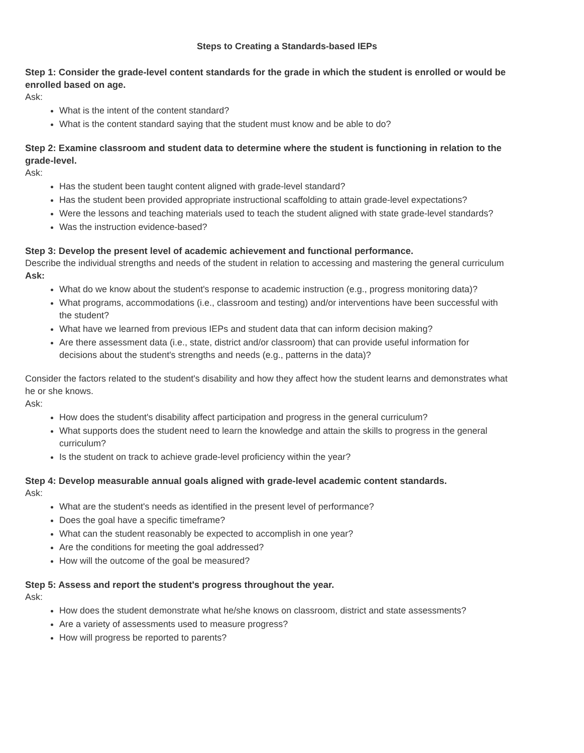Steps to Creating a Standards-based IEPs
Step 1: Consider the grade-level content standards for the grade in which the student is enrolled or would be enrolled based on age.
Ask:
What is the intent of the content standard?
What is the content standard saying that the student must know and be able to do?
Step 2: Examine classroom and student data to determine where the student is functioning in relation to the grade-level.
Ask:
Has the student been taught content aligned with grade-level standard?
Has the student been provided appropriate instructional scaffolding to attain grade-level expectations?
Were the lessons and teaching materials used to teach the student aligned with state grade-level standards?
Was the instruction evidence-based?
Step 3: Develop the present level of academic achievement and functional performance.
Describe the individual strengths and needs of the student in relation to accessing and mastering the general curriculum
Ask:
What do we know about the student's response to academic instruction (e.g., progress monitoring data)?
What programs, accommodations (i.e., classroom and testing) and/or interventions have been successful with the student?
What have we learned from previous IEPs and student data that can inform decision making?
Are there assessment data (i.e., state, district and/or classroom) that can provide useful information for decisions about the student's strengths and needs (e.g., patterns in the data)?
Consider the factors related to the student's disability and how they affect how the student learns and demonstrates what he or she knows.
Ask:
How does the student's disability affect participation and progress in the general curriculum?
What supports does the student need to learn the knowledge and attain the skills to progress in the general curriculum?
Is the student on track to achieve grade-level proficiency within the year?
Step 4: Develop measurable annual goals aligned with grade-level academic content standards.
Ask:
What are the student's needs as identified in the present level of performance?
Does the goal have a specific timeframe?
What can the student reasonably be expected to accomplish in one year?
Are the conditions for meeting the goal addressed?
How will the outcome of the goal be measured?
Step 5: Assess and report the student's progress throughout the year.
Ask:
How does the student demonstrate what he/she knows on classroom, district and state assessments?
Are a variety of assessments used to measure progress?
How will progress be reported to parents?